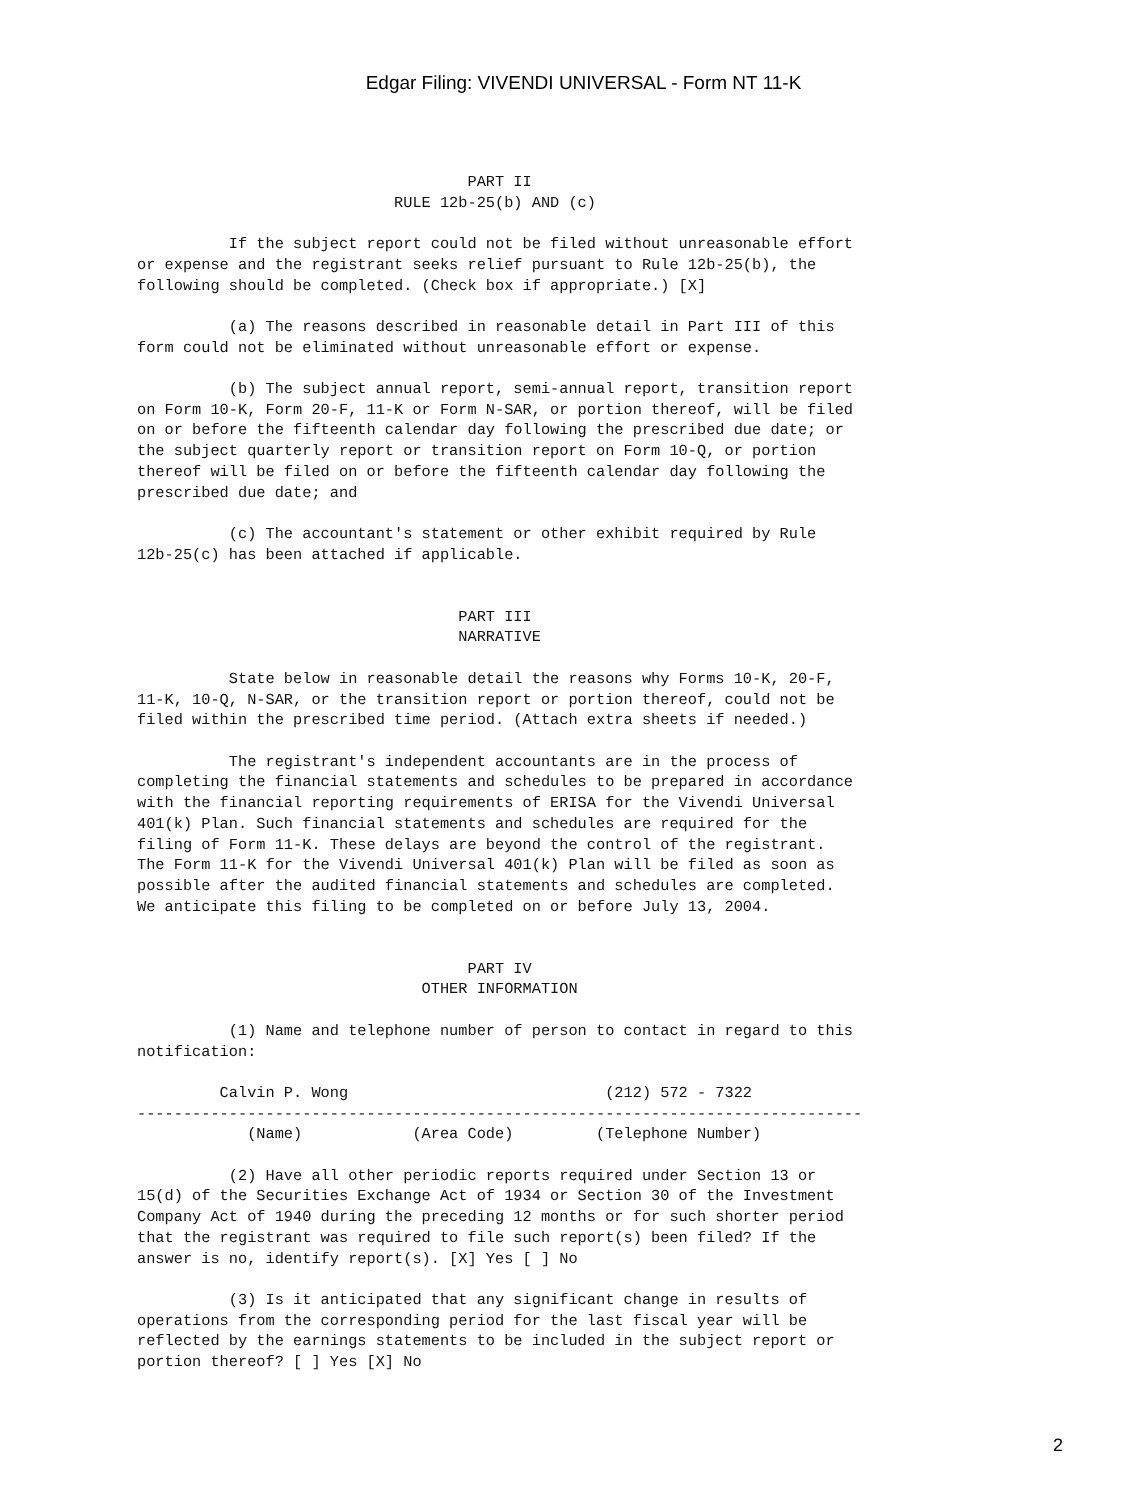Edgar Filing: VIVENDI UNIVERSAL - Form NT 11-K
                                    PART II
                            RULE 12b-25(b) AND (c)

          If the subject report could not be filed without unreasonable effort
or expense and the registrant seeks relief pursuant to Rule 12b-25(b), the
following should be completed. (Check box if appropriate.) [X]

          (a) The reasons described in reasonable detail in Part III of this
form could not be eliminated without unreasonable effort or expense.

          (b) The subject annual report, semi-annual report, transition report
on Form 10-K, Form 20-F, 11-K or Form N-SAR, or portion thereof, will be filed
on or before the fifteenth calendar day following the prescribed due date; or
the subject quarterly report or transition report on Form 10-Q, or portion
thereof will be filed on or before the fifteenth calendar day following the
prescribed due date; and

          (c) The accountant's statement or other exhibit required by Rule
12b-25(c) has been attached if applicable.


                                   PART III
                                   NARRATIVE

          State below in reasonable detail the reasons why Forms 10-K, 20-F,
11-K, 10-Q, N-SAR, or the transition report or portion thereof, could not be
filed within the prescribed time period. (Attach extra sheets if needed.)

          The registrant's independent accountants are in the process of
completing the financial statements and schedules to be prepared in accordance
with the financial reporting requirements of ERISA for the Vivendi Universal
401(k) Plan. Such financial statements and schedules are required for the
filing of Form 11-K. These delays are beyond the control of the registrant.
The Form 11-K for the Vivendi Universal 401(k) Plan will be filed as soon as
possible after the audited financial statements and schedules are completed.
We anticipate this filing to be completed on or before July 13, 2004.


                                    PART IV
                               OTHER INFORMATION

          (1) Name and telephone number of person to contact in regard to this
notification:

         Calvin P. Wong                            (212) 572 - 7322
-------------------------------------------------------------------------------
            (Name)            (Area Code)         (Telephone Number)

          (2) Have all other periodic reports required under Section 13 or
15(d) of the Securities Exchange Act of 1934 or Section 30 of the Investment
Company Act of 1940 during the preceding 12 months or for such shorter period
that the registrant was required to file such report(s) been filed? If the
answer is no, identify report(s). [X] Yes [ ] No

          (3) Is it anticipated that any significant change in results of
operations from the corresponding period for the last fiscal year will be
reflected by the earnings statements to be included in the subject report or
portion thereof? [ ] Yes [X] No
2